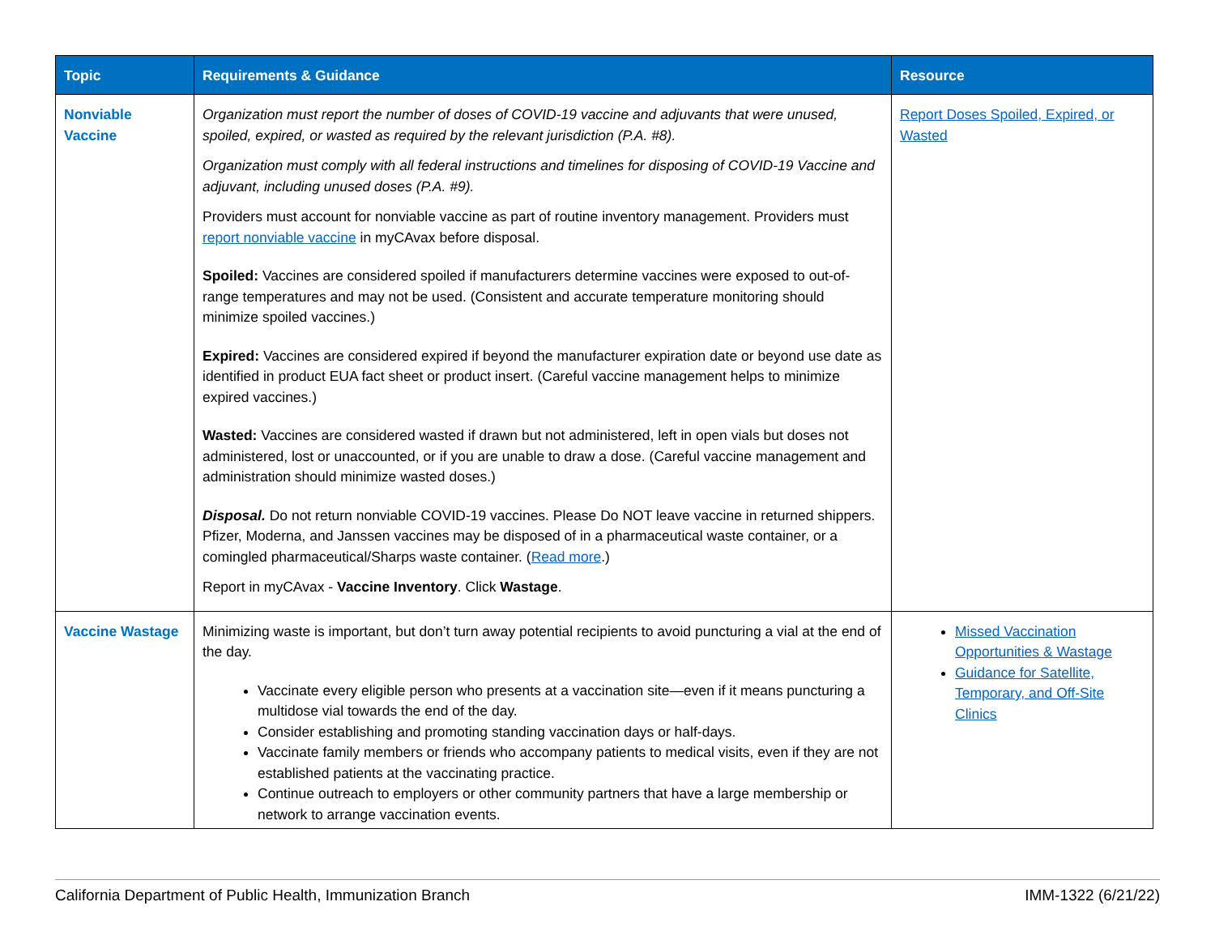| Topic | Requirements & Guidance | Resource |
| --- | --- | --- |
| Nonviable Vaccine | Organization must report the number of doses of COVID-19 vaccine and adjuvants that were unused, spoiled, expired, or wasted as required by the relevant jurisdiction (P.A. #8). Organization must comply with all federal instructions and timelines for disposing of COVID-19 Vaccine and adjuvant, including unused doses (P.A. #9). Providers must account for nonviable vaccine as part of routine inventory management. Providers must report nonviable vaccine in myCAvax before disposal. Spoiled: Vaccines are considered spoiled if manufacturers determine vaccines were exposed to out-of-range temperatures and may not be used. (Consistent and accurate temperature monitoring should minimize spoiled vaccines.) Expired: Vaccines are considered expired if beyond the manufacturer expiration date or beyond use date as identified in product EUA fact sheet or product insert. (Careful vaccine management helps to minimize expired vaccines.) Wasted: Vaccines are considered wasted if drawn but not administered, left in open vials but doses not administered, lost or unaccounted, or if you are unable to draw a dose. (Careful vaccine management and administration should minimize wasted doses.) Disposal. Do not return nonviable COVID-19 vaccines. Please Do NOT leave vaccine in returned shippers. Pfizer, Moderna, and Janssen vaccines may be disposed of in a pharmaceutical waste container, or a comingled pharmaceutical/Sharps waste container. ( Read more .) Report in myCAvax - Vaccine Inventory . Click Wastage . | Report Doses Spoiled, Expired, or Wasted |
| Vaccine Wastage | Minimizing waste is important, but don’t turn away potential recipients to avoid puncturing a vial at the end of the day. Vaccinate every eligible person who presents at a vaccination site—even if it means puncturing a multidose vial towards the end of the day. Consider establishing and promoting standing vaccination days or half-days. Vaccinate family members or friends who accompany patients to medical visits, even if they are not established patients at the vaccinating practice. Continue outreach to employers or other community partners that have a large membership or network to arrange vaccination events. | Missed Vaccination Opportunities & Wastage Guidance for Satellite, Temporary, and Off-Site Clinics |
California Department of Public Health, Immunization Branch IMM-1322 (6/21/22)